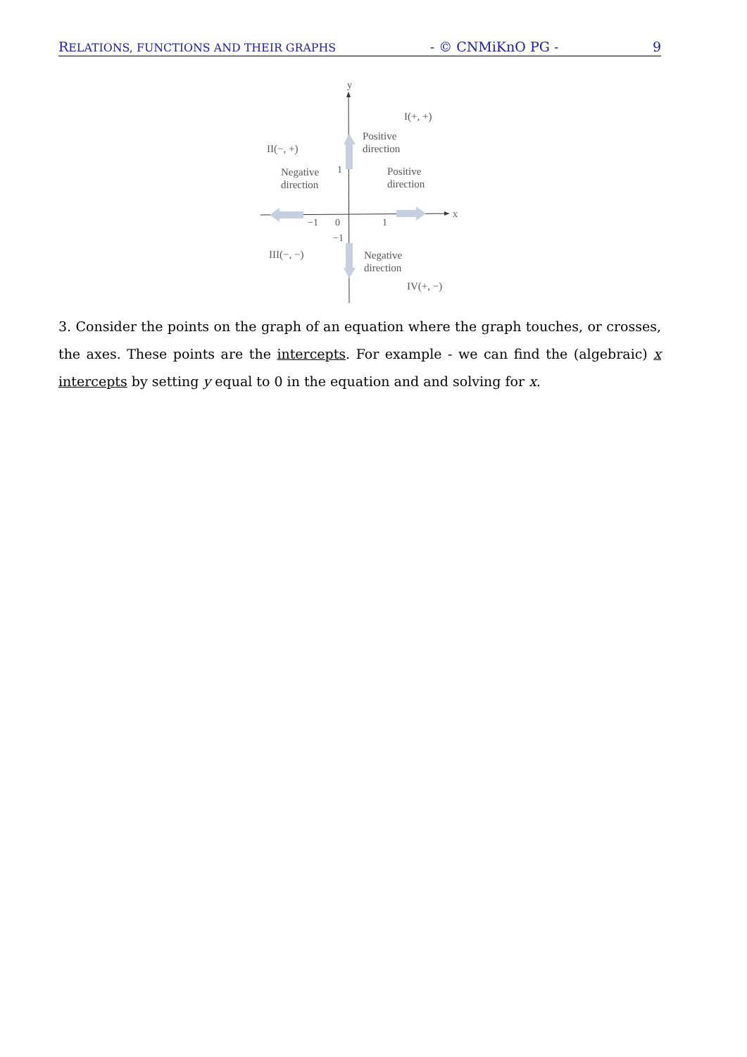RELATIONS, FUNCTIONS AND THEIR GRAPHS - © CNMiKnO PG - 9
y
x
I(+, +)
II(−, +)
III(−, −)
IV(+, −)
Positive
direction
Negative
direction
Positive
direction
Negative
direction
1
0
−1
1
−1
3. Consider the points on the graph of an equation where the graph touches, or crosses, the axes. These points are the intercepts. For example - we can find the (algebraic) x intercepts by setting y equal to 0 in the equation and and solving for x.